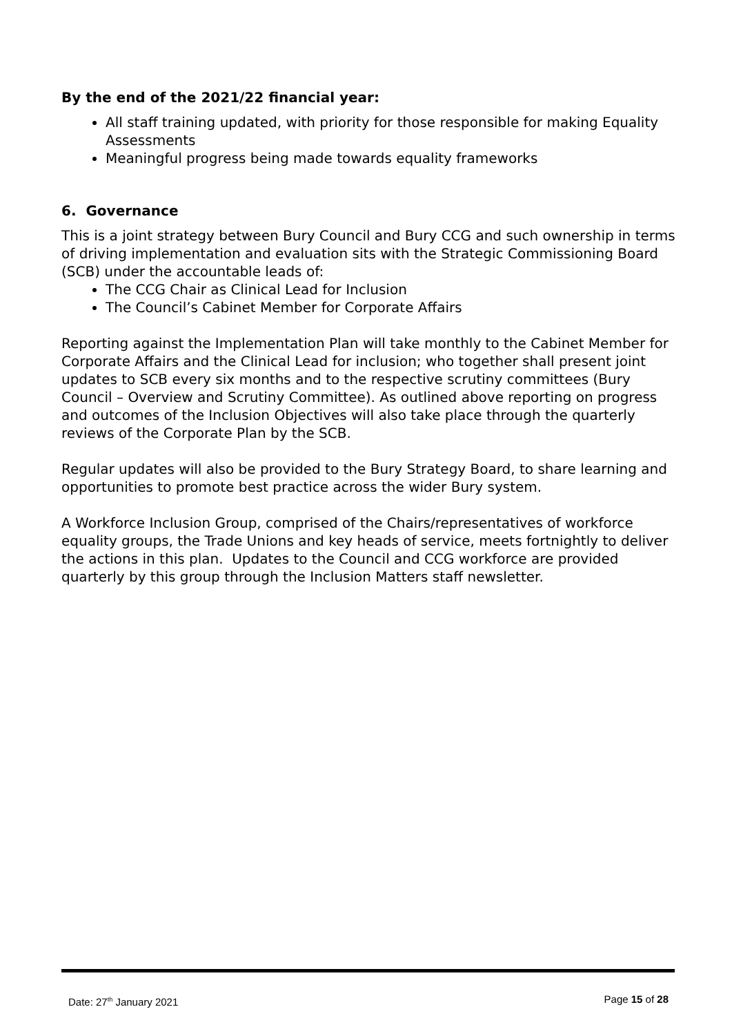By the end of the 2021/22 financial year:
All staff training updated, with priority for those responsible for making Equality Assessments
Meaningful progress being made towards equality frameworks
6. Governance
This is a joint strategy between Bury Council and Bury CCG and such ownership in terms of driving implementation and evaluation sits with the Strategic Commissioning Board (SCB) under the accountable leads of:
The CCG Chair as Clinical Lead for Inclusion
The Council’s Cabinet Member for Corporate Affairs
Reporting against the Implementation Plan will take monthly to the Cabinet Member for Corporate Affairs and the Clinical Lead for inclusion; who together shall present joint updates to SCB every six months and to the respective scrutiny committees (Bury Council – Overview and Scrutiny Committee). As outlined above reporting on progress and outcomes of the Inclusion Objectives will also take place through the quarterly reviews of the Corporate Plan by the SCB.
Regular updates will also be provided to the Bury Strategy Board, to share learning and opportunities to promote best practice across the wider Bury system.
A Workforce Inclusion Group, comprised of the Chairs/representatives of workforce equality groups, the Trade Unions and key heads of service, meets fortnightly to deliver the actions in this plan. Updates to the Council and CCG workforce are provided quarterly by this group through the Inclusion Matters staff newsletter.
Date: 27<sup>th</sup> January 2021 Page 15 of 28